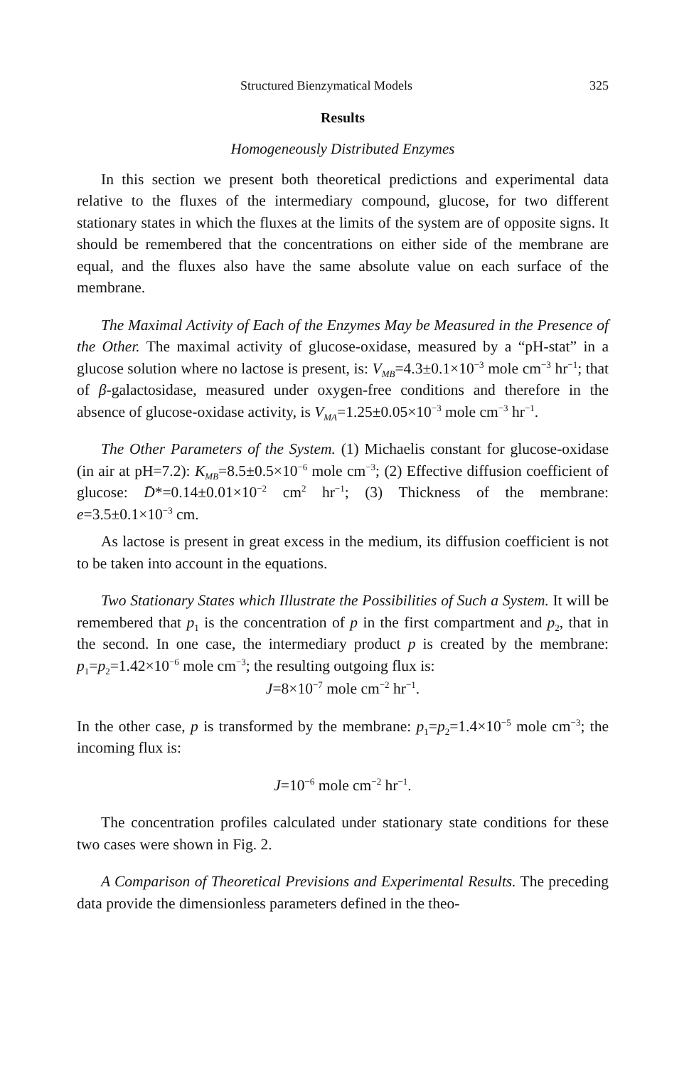Structured Bienzymatical Models 325
Results
Homogeneously Distributed Enzymes
In this section we present both theoretical predictions and experimental data relative to the fluxes of the intermediary compound, glucose, for two different stationary states in which the fluxes at the limits of the system are of opposite signs. It should be remembered that the concentrations on either side of the membrane are equal, and the fluxes also have the same absolute value on each surface of the membrane.
The Maximal Activity of Each of the Enzymes May be Measured in the Presence of the Other. The maximal activity of glucose-oxidase, measured by a “pH-stat” in a glucose solution where no lactose is present, is: V<sub>MB</sub>=4.3±0.1×10<sup>−3</sup> mole cm<sup>−3</sup> hr<sup>−1</sup>; that of β-galactosidase, measured under oxygen-free conditions and therefore in the absence of glucose-oxidase activity, is V<sub>MA</sub>=1.25±0.05×10<sup>−3</sup> mole cm<sup>−3</sup> hr<sup>−1</sup>.
The Other Parameters of the System. (1) Michaelis constant for glucose-oxidase (in air at pH=7.2): K<sub>MB</sub>=8.5±0.5×10<sup>−6</sup> mole cm<sup>−3</sup>; (2) Effective diffusion coefficient of glucose: D̄*=0.14±0.01×10<sup>−2</sup> cm<sup>2</sup> hr<sup>−1</sup>; (3) Thickness of the membrane: e=3.5±0.1×10<sup>−3</sup> cm.
As lactose is present in great excess in the medium, its diffusion coefficient is not to be taken into account in the equations.
Two Stationary States which Illustrate the Possibilities of Such a System. It will be remembered that p<sub>1</sub> is the concentration of p in the first compartment and p<sub>2</sub>, that in the second. In one case, the intermediary product p is created by the membrane: p<sub>1</sub>=p<sub>2</sub>=1.42×10<sup>−6</sup> mole cm<sup>−3</sup>; the resulting outgoing flux is:
J=8×10<sup>−7</sup> mole cm<sup>−2</sup> hr<sup>−1</sup>.
In the other case, p is transformed by the membrane: p<sub>1</sub>=p<sub>2</sub>=1.4×10<sup>−5</sup> mole cm<sup>−3</sup>; the incoming flux is:
J=10<sup>−6</sup> mole cm<sup>−2</sup> hr<sup>−1</sup>.
The concentration profiles calculated under stationary state conditions for these two cases were shown in Fig. 2.
A Comparison of Theoretical Previsions and Experimental Results. The preceding data provide the dimensionless parameters defined in the theo-